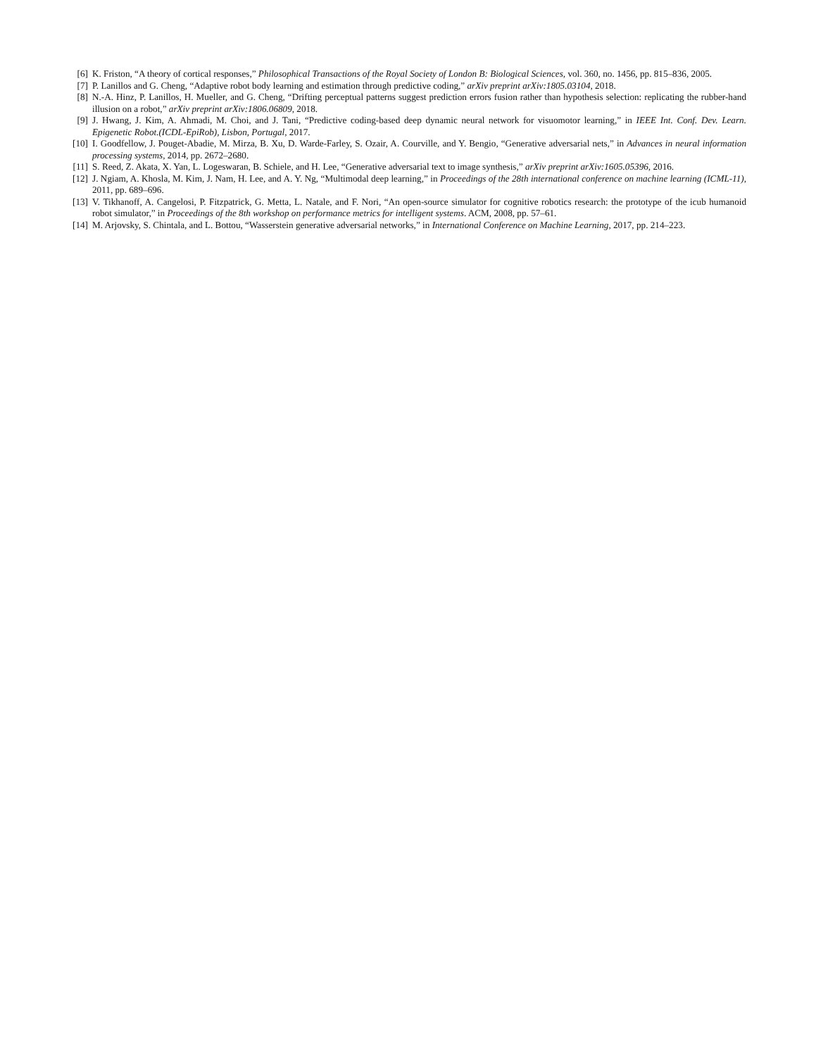[6] K. Friston, “A theory of cortical responses,” Philosophical Transactions of the Royal Society of London B: Biological Sciences, vol. 360, no. 1456, pp. 815–836, 2005.
[7] P. Lanillos and G. Cheng, “Adaptive robot body learning and estimation through predictive coding,” arXiv preprint arXiv:1805.03104, 2018.
[8] N.-A. Hinz, P. Lanillos, H. Mueller, and G. Cheng, “Drifting perceptual patterns suggest prediction errors fusion rather than hypothesis selection: replicating the rubber-hand illusion on a robot,” arXiv preprint arXiv:1806.06809, 2018.
[9] J. Hwang, J. Kim, A. Ahmadi, M. Choi, and J. Tani, “Predictive coding-based deep dynamic neural network for visuomotor learning,” in IEEE Int. Conf. Dev. Learn. Epigenetic Robot.(ICDL-EpiRob), Lisbon, Portugal, 2017.
[10] I. Goodfellow, J. Pouget-Abadie, M. Mirza, B. Xu, D. Warde-Farley, S. Ozair, A. Courville, and Y. Bengio, “Generative adversarial nets,” in Advances in neural information processing systems, 2014, pp. 2672–2680.
[11] S. Reed, Z. Akata, X. Yan, L. Logeswaran, B. Schiele, and H. Lee, “Generative adversarial text to image synthesis,” arXiv preprint arXiv:1605.05396, 2016.
[12] J. Ngiam, A. Khosla, M. Kim, J. Nam, H. Lee, and A. Y. Ng, “Multimodal deep learning,” in Proceedings of the 28th international conference on machine learning (ICML-11), 2011, pp. 689–696.
[13] V. Tikhanoff, A. Cangelosi, P. Fitzpatrick, G. Metta, L. Natale, and F. Nori, “An open-source simulator for cognitive robotics research: the prototype of the icub humanoid robot simulator,” in Proceedings of the 8th workshop on performance metrics for intelligent systems. ACM, 2008, pp. 57–61.
[14] M. Arjovsky, S. Chintala, and L. Bottou, “Wasserstein generative adversarial networks,” in International Conference on Machine Learning, 2017, pp. 214–223.